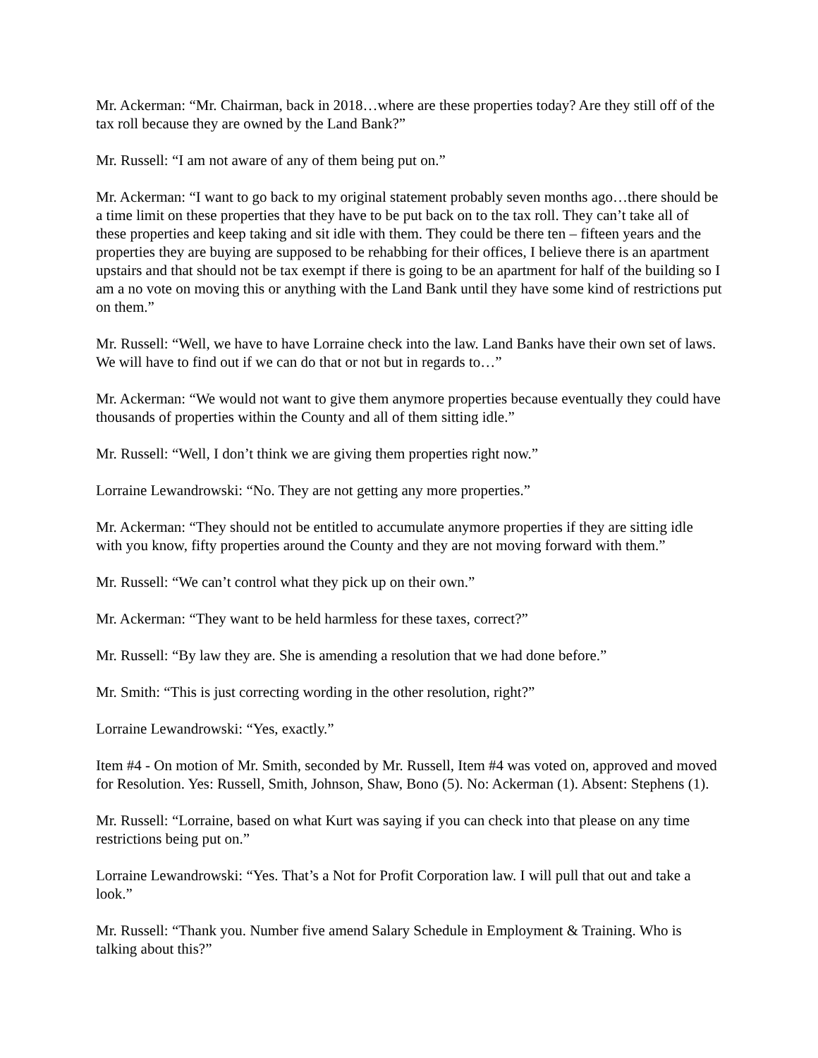Mr. Ackerman: “Mr. Chairman, back in 2018…where are these properties today? Are they still off of the tax roll because they are owned by the Land Bank?”
Mr. Russell: “I am not aware of any of them being put on.”
Mr. Ackerman: “I want to go back to my original statement probably seven months ago…there should be a time limit on these properties that they have to be put back on to the tax roll. They can’t take all of these properties and keep taking and sit idle with them. They could be there ten – fifteen years and the properties they are buying are supposed to be rehabbing for their offices, I believe there is an apartment upstairs and that should not be tax exempt if there is going to be an apartment for half of the building so I am a no vote on moving this or anything with the Land Bank until they have some kind of restrictions put on them.”
Mr. Russell: “Well, we have to have Lorraine check into the law. Land Banks have their own set of laws. We will have to find out if we can do that or not but in regards to…”
Mr. Ackerman: “We would not want to give them anymore properties because eventually they could have thousands of properties within the County and all of them sitting idle.”
Mr. Russell: “Well, I don’t think we are giving them properties right now.”
Lorraine Lewandrowski: “No. They are not getting any more properties.”
Mr. Ackerman: “They should not be entitled to accumulate anymore properties if they are sitting idle with you know, fifty properties around the County and they are not moving forward with them.”
Mr. Russell: “We can’t control what they pick up on their own.”
Mr. Ackerman: “They want to be held harmless for these taxes, correct?”
Mr. Russell: “By law they are. She is amending a resolution that we had done before.”
Mr. Smith: “This is just correcting wording in the other resolution, right?”
Lorraine Lewandrowski: “Yes, exactly.”
Item #4 - On motion of Mr. Smith, seconded by Mr. Russell, Item #4 was voted on, approved and moved for Resolution. Yes: Russell, Smith, Johnson, Shaw, Bono (5). No: Ackerman (1). Absent: Stephens (1).
Mr. Russell: “Lorraine, based on what Kurt was saying if you can check into that please on any time restrictions being put on.”
Lorraine Lewandrowski: “Yes. That’s a Not for Profit Corporation law. I will pull that out and take a look.”
Mr. Russell: “Thank you. Number five amend Salary Schedule in Employment & Training. Who is talking about this?”